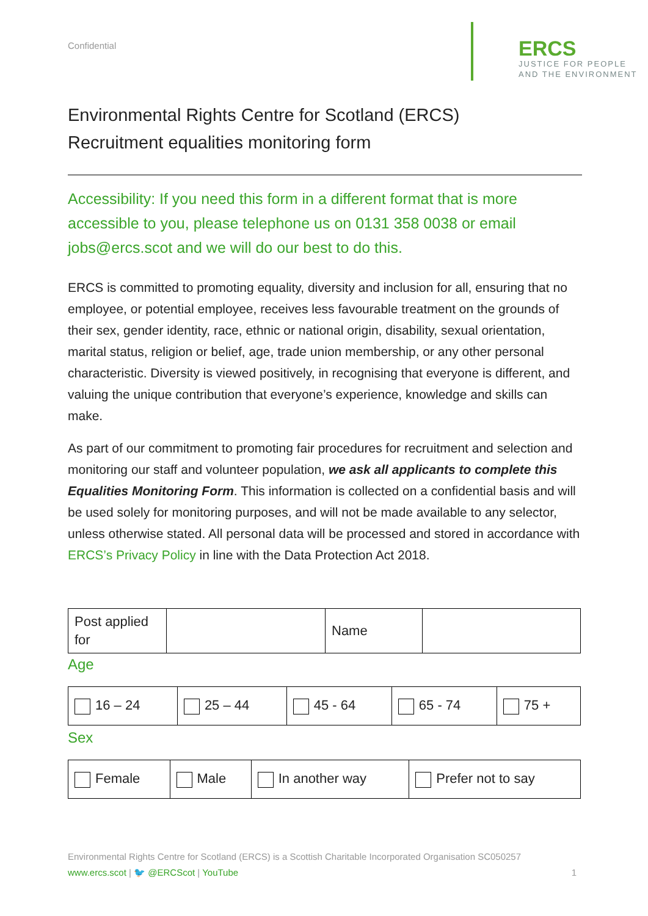Confidential
ERCS
JUSTICE FOR PEOPLE
AND THE ENVIRONMENT
Environmental Rights Centre for Scotland (ERCS)
Recruitment equalities monitoring form
Accessibility: If you need this form in a different format that is more accessible to you, please telephone us on 0131 358 0038 or email jobs@ercs.scot and we will do our best to do this.
ERCS is committed to promoting equality, diversity and inclusion for all, ensuring that no employee, or potential employee, receives less favourable treatment on the grounds of their sex, gender identity, race, ethnic or national origin, disability, sexual orientation, marital status, religion or belief, age, trade union membership, or any other personal characteristic. Diversity is viewed positively, in recognising that everyone is different, and valuing the unique contribution that everyone’s experience, knowledge and skills can make.
As part of our commitment to promoting fair procedures for recruitment and selection and monitoring our staff and volunteer population, we ask all applicants to complete this Equalities Monitoring Form. This information is collected on a confidential basis and will be used solely for monitoring purposes, and will not be made available to any selector, unless otherwise stated. All personal data will be processed and stored in accordance with ERCS’s Privacy Policy in line with the Data Protection Act 2018.
| Post applied for | | Name | |
Age
| 16 – 24 | 25 – 44 | 45 - 64 | 65 - 74 | 75 + |
Sex
| Female | Male | In another way | Prefer not to say |
Environmental Rights Centre for Scotland (ERCS) is a Scottish Charitable Incorporated Organisation SC050257
www.ercs.scot | 🐦 @ERCScot | YouTube 1